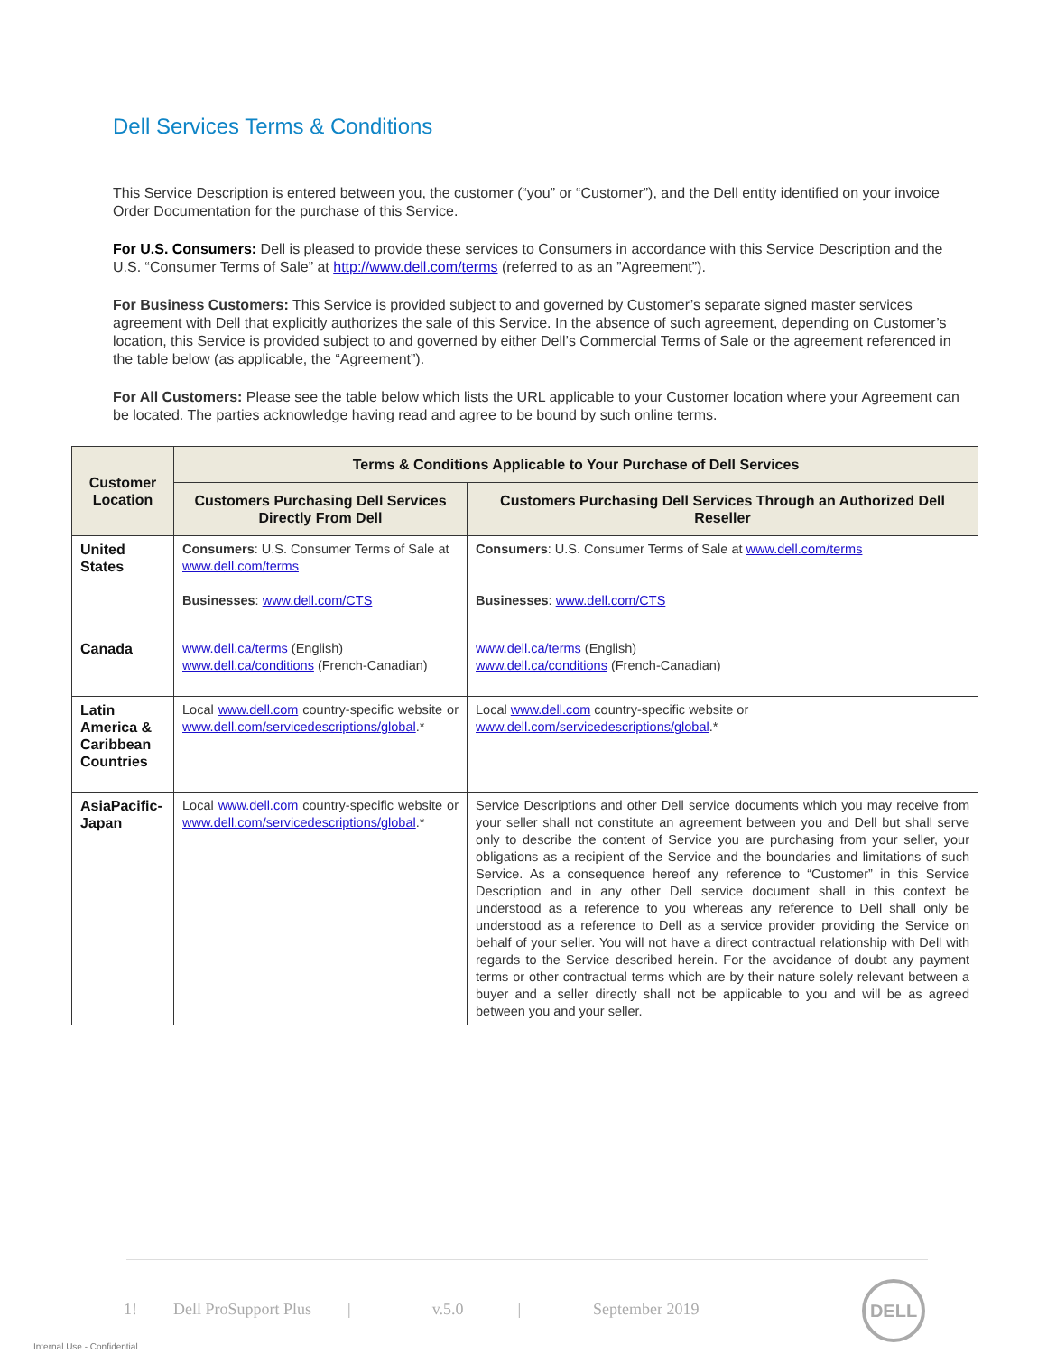Dell Services Terms & Conditions
This Service Description is entered between you, the customer (“you” or “Customer”), and the Dell entity identified on your invoice Order Documentation for the purchase of this Service.
For U.S. Consumers: Dell is pleased to provide these services to Consumers in accordance with this Service Description and the U.S. “Consumer Terms of Sale” at http://www.dell.com/terms (referred to as an ”Agreement”).
For Business Customers: This Service is provided subject to and governed by Customer’s separate signed master services agreement with Dell that explicitly authorizes the sale of this Service. In the absence of such agreement, depending on Customer’s location, this Service is provided subject to and governed by either Dell’s Commercial Terms of Sale or the agreement referenced in the table below (as applicable, the “Agreement”).
For All Customers: Please see the table below which lists the URL applicable to your Customer location where your Agreement can be located. The parties acknowledge having read and agree to be bound by such online terms.
| Customer Location | Terms & Conditions Applicable to Your Purchase of Dell Services | |
| --- | --- | --- |
| | Customers Purchasing Dell Services Directly From Dell | Customers Purchasing Dell Services Through an Authorized Dell Reseller |
| United States | Consumers : U.S. Consumer Terms of Sale at www.dell.com/terms Businesses : www.dell.com/CTS | Consumers : U.S. Consumer Terms of Sale at www.dell.com/terms Businesses : www.dell.com/CTS |
| Canada | www.dell.ca/terms (English) www.dell.ca/conditions (French-Canadian) | www.dell.ca/terms (English) www.dell.ca/conditions (French-Canadian) |
| Latin America & Caribbean Countries | Local www.dell.com country-specific website or www.dell.com/servicedescriptions/global .* | Local www.dell.com country-specific website or www.dell.com/servicedescriptions/global .* |
| AsiaPacific-Japan | Local www.dell.com country-specific website or www.dell.com/servicedescriptions/global .* | Service Descriptions and other Dell service documents which you may receive from your seller shall not constitute an agreement between you and Dell but shall serve only to describe the content of Service you are purchasing from your seller, your obligations as a recipient of the Service and the boundaries and limitations of such Service. As a consequence hereof any reference to “Customer” in this Service Description and in any other Dell service document shall in this context be understood as a reference to you whereas any reference to Dell shall only be understood as a reference to Dell as a service provider providing the Service on behalf of your seller. You will not have a direct contractual relationship with Dell with regards to the Service described herein. For the avoidance of doubt any payment terms or other contractual terms which are by their nature solely relevant between a buyer and a seller directly shall not be applicable to you and will be as agreed between you and your seller. |
1! Dell ProSupport Plus | v.5.0 | September 2019
DELL
Internal Use - Confidential